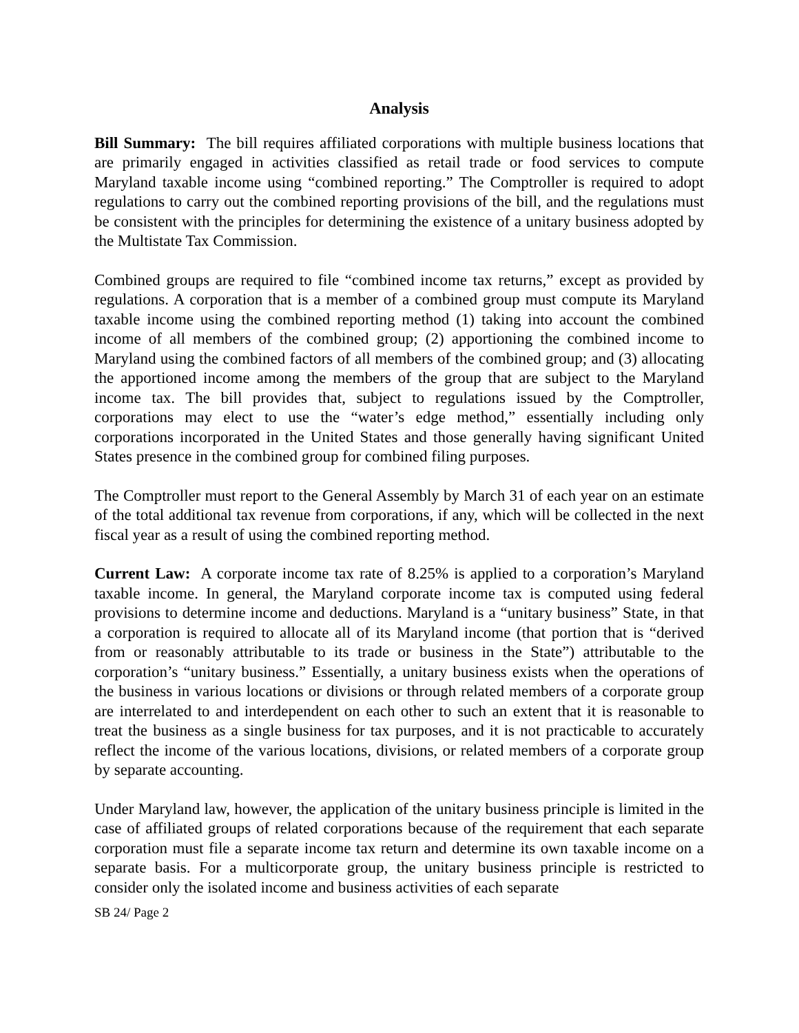Analysis
Bill Summary: The bill requires affiliated corporations with multiple business locations that are primarily engaged in activities classified as retail trade or food services to compute Maryland taxable income using “combined reporting.” The Comptroller is required to adopt regulations to carry out the combined reporting provisions of the bill, and the regulations must be consistent with the principles for determining the existence of a unitary business adopted by the Multistate Tax Commission.
Combined groups are required to file “combined income tax returns,” except as provided by regulations. A corporation that is a member of a combined group must compute its Maryland taxable income using the combined reporting method (1) taking into account the combined income of all members of the combined group; (2) apportioning the combined income to Maryland using the combined factors of all members of the combined group; and (3) allocating the apportioned income among the members of the group that are subject to the Maryland income tax. The bill provides that, subject to regulations issued by the Comptroller, corporations may elect to use the “water’s edge method,” essentially including only corporations incorporated in the United States and those generally having significant United States presence in the combined group for combined filing purposes.
The Comptroller must report to the General Assembly by March 31 of each year on an estimate of the total additional tax revenue from corporations, if any, which will be collected in the next fiscal year as a result of using the combined reporting method.
Current Law: A corporate income tax rate of 8.25% is applied to a corporation’s Maryland taxable income. In general, the Maryland corporate income tax is computed using federal provisions to determine income and deductions. Maryland is a “unitary business” State, in that a corporation is required to allocate all of its Maryland income (that portion that is “derived from or reasonably attributable to its trade or business in the State”) attributable to the corporation’s “unitary business.” Essentially, a unitary business exists when the operations of the business in various locations or divisions or through related members of a corporate group are interrelated to and interdependent on each other to such an extent that it is reasonable to treat the business as a single business for tax purposes, and it is not practicable to accurately reflect the income of the various locations, divisions, or related members of a corporate group by separate accounting.
Under Maryland law, however, the application of the unitary business principle is limited in the case of affiliated groups of related corporations because of the requirement that each separate corporation must file a separate income tax return and determine its own taxable income on a separate basis. For a multicorporate group, the unitary business principle is restricted to consider only the isolated income and business activities of each separate
SB 24/ Page 2